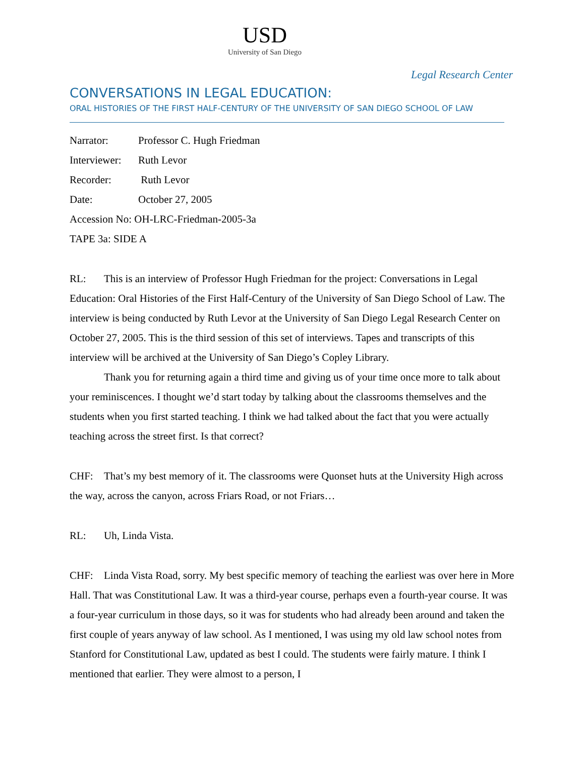USD
University of San Diego
Legal Research Center
CONVERSATIONS IN LEGAL EDUCATION:
ORAL HISTORIES OF THE FIRST HALF-CENTURY OF THE UNIVERSITY OF SAN DIEGO SCHOOL OF LAW
Narrator: Professor C. Hugh Friedman
Interviewer: Ruth Levor
Recorder: Ruth Levor
Date: October 27, 2005
Accession No: OH-LRC-Friedman-2005-3a
TAPE 3a: SIDE A
RL: This is an interview of Professor Hugh Friedman for the project: Conversations in Legal Education: Oral Histories of the First Half-Century of the University of San Diego School of Law. The interview is being conducted by Ruth Levor at the University of San Diego Legal Research Center on October 27, 2005. This is the third session of this set of interviews. Tapes and transcripts of this interview will be archived at the University of San Diego’s Copley Library.
Thank you for returning again a third time and giving us of your time once more to talk about your reminiscences. I thought we’d start today by talking about the classrooms themselves and the students when you first started teaching. I think we had talked about the fact that you were actually teaching across the street first. Is that correct?
CHF: That’s my best memory of it. The classrooms were Quonset huts at the University High across the way, across the canyon, across Friars Road, or not Friars…
RL: Uh, Linda Vista.
CHF: Linda Vista Road, sorry. My best specific memory of teaching the earliest was over here in More Hall. That was Constitutional Law. It was a third-year course, perhaps even a fourth-year course. It was a four-year curriculum in those days, so it was for students who had already been around and taken the first couple of years anyway of law school. As I mentioned, I was using my old law school notes from Stanford for Constitutional Law, updated as best I could. The students were fairly mature. I think I mentioned that earlier. They were almost to a person, I